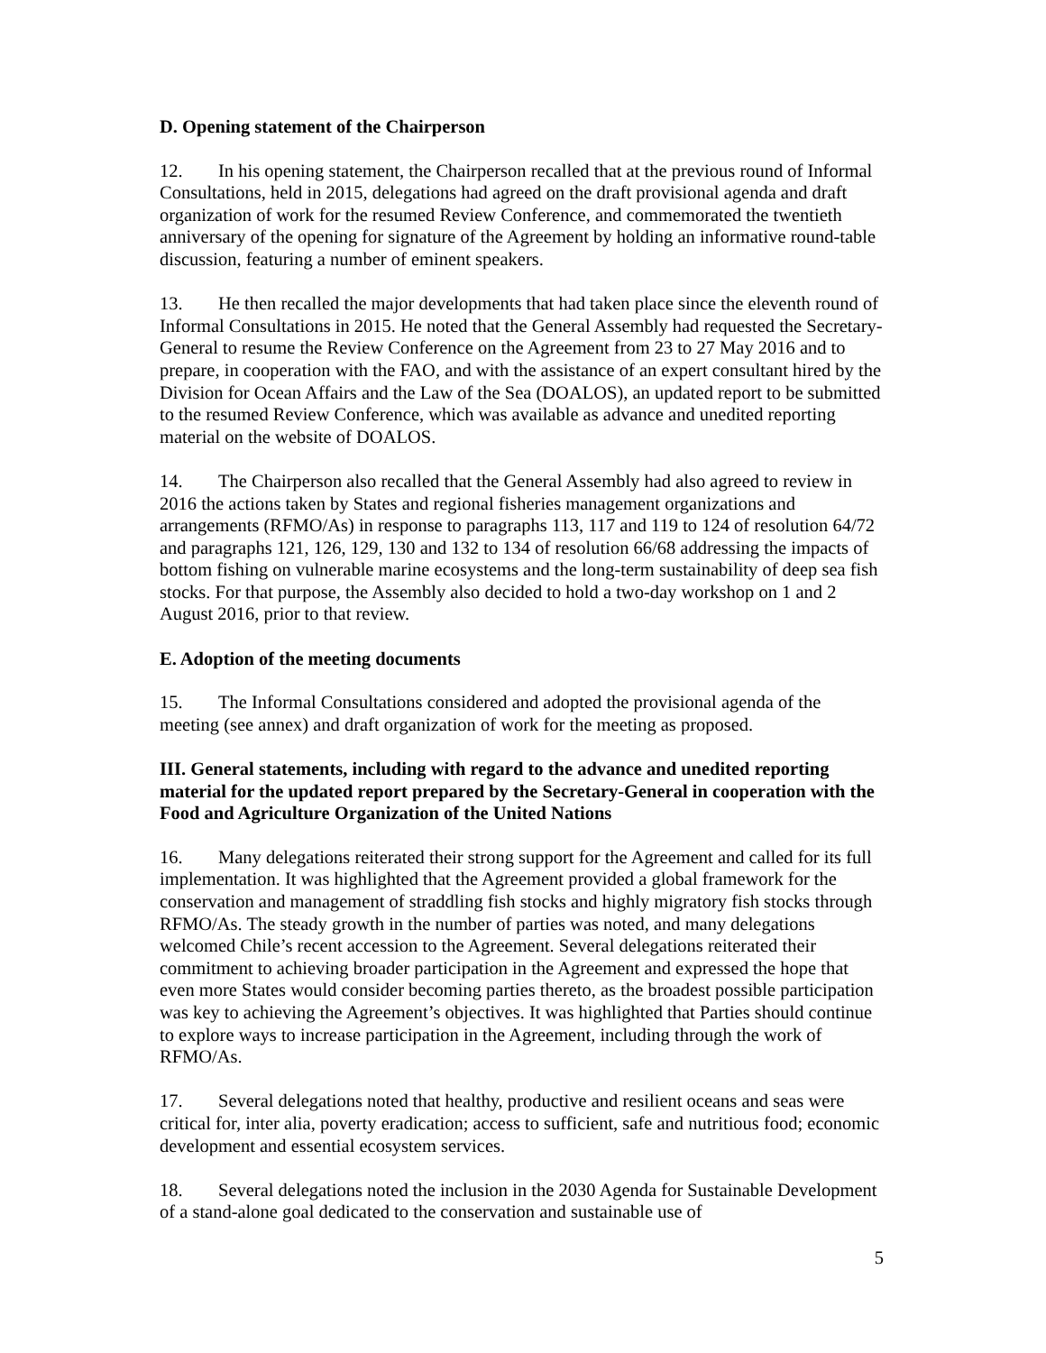D. Opening statement of the Chairperson
12. In his opening statement, the Chairperson recalled that at the previous round of Informal Consultations, held in 2015, delegations had agreed on the draft provisional agenda and draft organization of work for the resumed Review Conference, and commemorated the twentieth anniversary of the opening for signature of the Agreement by holding an informative round-table discussion, featuring a number of eminent speakers.
13. He then recalled the major developments that had taken place since the eleventh round of Informal Consultations in 2015. He noted that the General Assembly had requested the Secretary-General to resume the Review Conference on the Agreement from 23 to 27 May 2016 and to prepare, in cooperation with the FAO, and with the assistance of an expert consultant hired by the Division for Ocean Affairs and the Law of the Sea (DOALOS), an updated report to be submitted to the resumed Review Conference, which was available as advance and unedited reporting material on the website of DOALOS.
14. The Chairperson also recalled that the General Assembly had also agreed to review in 2016 the actions taken by States and regional fisheries management organizations and arrangements (RFMO/As) in response to paragraphs 113, 117 and 119 to 124 of resolution 64/72 and paragraphs 121, 126, 129, 130 and 132 to 134 of resolution 66/68 addressing the impacts of bottom fishing on vulnerable marine ecosystems and the long-term sustainability of deep sea fish stocks. For that purpose, the Assembly also decided to hold a two-day workshop on 1 and 2 August 2016, prior to that review.
E. Adoption of the meeting documents
15. The Informal Consultations considered and adopted the provisional agenda of the meeting (see annex) and draft organization of work for the meeting as proposed.
III. General statements, including with regard to the advance and unedited reporting material for the updated report prepared by the Secretary-General in cooperation with the Food and Agriculture Organization of the United Nations
16. Many delegations reiterated their strong support for the Agreement and called for its full implementation. It was highlighted that the Agreement provided a global framework for the conservation and management of straddling fish stocks and highly migratory fish stocks through RFMO/As. The steady growth in the number of parties was noted, and many delegations welcomed Chile’s recent accession to the Agreement. Several delegations reiterated their commitment to achieving broader participation in the Agreement and expressed the hope that even more States would consider becoming parties thereto, as the broadest possible participation was key to achieving the Agreement’s objectives. It was highlighted that Parties should continue to explore ways to increase participation in the Agreement, including through the work of RFMO/As.
17. Several delegations noted that healthy, productive and resilient oceans and seas were critical for, inter alia, poverty eradication; access to sufficient, safe and nutritious food; economic development and essential ecosystem services.
18. Several delegations noted the inclusion in the 2030 Agenda for Sustainable Development of a stand-alone goal dedicated to the conservation and sustainable use of
5